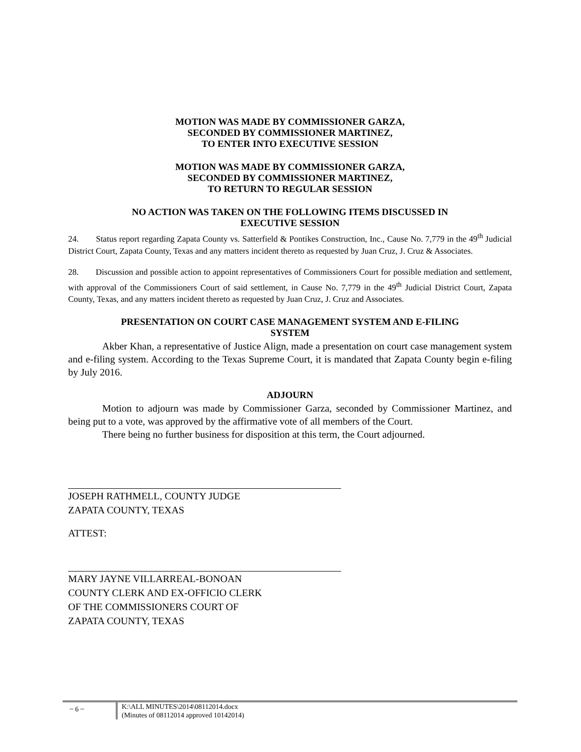MOTION WAS MADE BY COMMISSIONER GARZA,
SECONDED BY COMMISSIONER MARTINEZ,
TO ENTER INTO EXECUTIVE SESSION
MOTION WAS MADE BY COMMISSIONER GARZA,
SECONDED BY COMMISSIONER MARTINEZ,
TO RETURN TO REGULAR SESSION
NO ACTION WAS TAKEN ON THE FOLLOWING ITEMS DISCUSSED IN
EXECUTIVE SESSION
24. Status report regarding Zapata County vs. Satterfield & Pontikes Construction, Inc., Cause No. 7,779 in the 49<sup>th</sup> Judicial District Court, Zapata County, Texas and any matters incident thereto as requested by Juan Cruz, J. Cruz & Associates.
28. Discussion and possible action to appoint representatives of Commissioners Court for possible mediation and settlement, with approval of the Commissioners Court of said settlement, in Cause No. 7,779 in the 49<sup>th</sup> Judicial District Court, Zapata County, Texas, and any matters incident thereto as requested by Juan Cruz, J. Cruz and Associates.
PRESENTATION ON COURT CASE MANAGEMENT SYSTEM AND E-FILING
SYSTEM
Akber Khan, a representative of Justice Align, made a presentation on court case management system and e-filing system. According to the Texas Supreme Court, it is mandated that Zapata County begin e-filing by July 2016.
ADJOURN
Motion to adjourn was made by Commissioner Garza, seconded by Commissioner Martinez, and being put to a vote, was approved by the affirmative vote of all members of the Court.
There being no further business for disposition at this term, the Court adjourned.
JOSEPH RATHMELL, COUNTY JUDGE
ZAPATA COUNTY, TEXAS
ATTEST:
MARY JAYNE VILLARREAL-BONOAN
COUNTY CLERK AND EX-OFFICIO CLERK
OF THE COMMISSIONERS COURT OF
ZAPATA COUNTY, TEXAS
~ 6 ~
K:\ALL MINUTES\2014\08112014.docx
(Minutes of 08112014 approved 10142014)